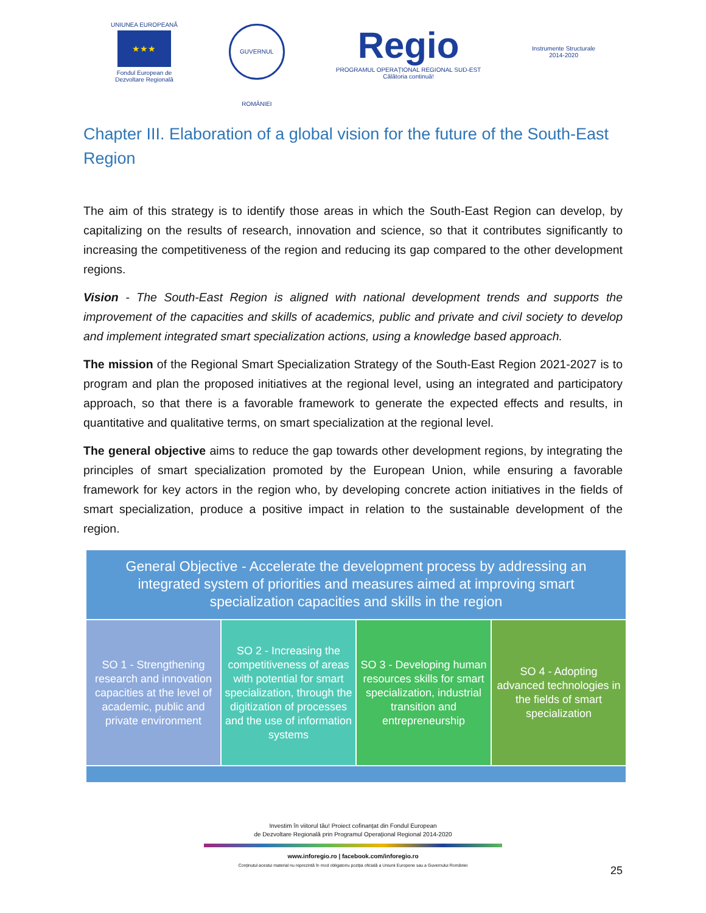UNIUNEA EUROPEANĂ
★★★
Fondul European de
Dezvoltare Regională
GUVERNUL ROMÂNIEI
Regio
PROGRAMUL OPERAȚIONAL REGIONAL SUD-EST
Călătoria continuă!
Instrumente Structurale
2014-2020
Chapter III. Elaboration of a global vision for the future of the South-East Region
The aim of this strategy is to identify those areas in which the South-East Region can develop, by capitalizing on the results of research, innovation and science, so that it contributes significantly to increasing the competitiveness of the region and reducing its gap compared to the other development regions.
Vision - The South-East Region is aligned with national development trends and supports the improvement of the capacities and skills of academics, public and private and civil society to develop and implement integrated smart specialization actions, using a knowledge based approach.
The mission of the Regional Smart Specialization Strategy of the South-East Region 2021-2027 is to program and plan the proposed initiatives at the regional level, using an integrated and participatory approach, so that there is a favorable framework to generate the expected effects and results, in quantitative and qualitative terms, on smart specialization at the regional level.
The general objective aims to reduce the gap towards other development regions, by integrating the principles of smart specialization promoted by the European Union, while ensuring a favorable framework for key actors in the region who, by developing concrete action initiatives in the fields of smart specialization, produce a positive impact in relation to the sustainable development of the region.
General Objective - Accelerate the development process by addressing an integrated system of priorities and measures aimed at improving smart specialization capacities and skills in the region
SO 1 - Strengthening research and innovation capacities at the level of academic, public and private environment
SO 2 - Increasing the competitiveness of areas with potential for smart specialization, through the digitization of processes and the use of information systems
SO 3 - Developing human resources skills for smart specialization, industrial transition and entrepreneurship
SO 4 - Adopting advanced technologies in the fields of smart specialization
Investim în viitorul tău! Proiect cofinanțat din Fondul European
de Dezvoltare Regională prin Programul Operațional Regional 2014-2020
www.inforegio.ro | facebook.com/inforegio.ro
Conținutul acestui material nu reprezintă în mod obligatoriu poziția oficială a Uniunii Europene sau a Guvernului României
25